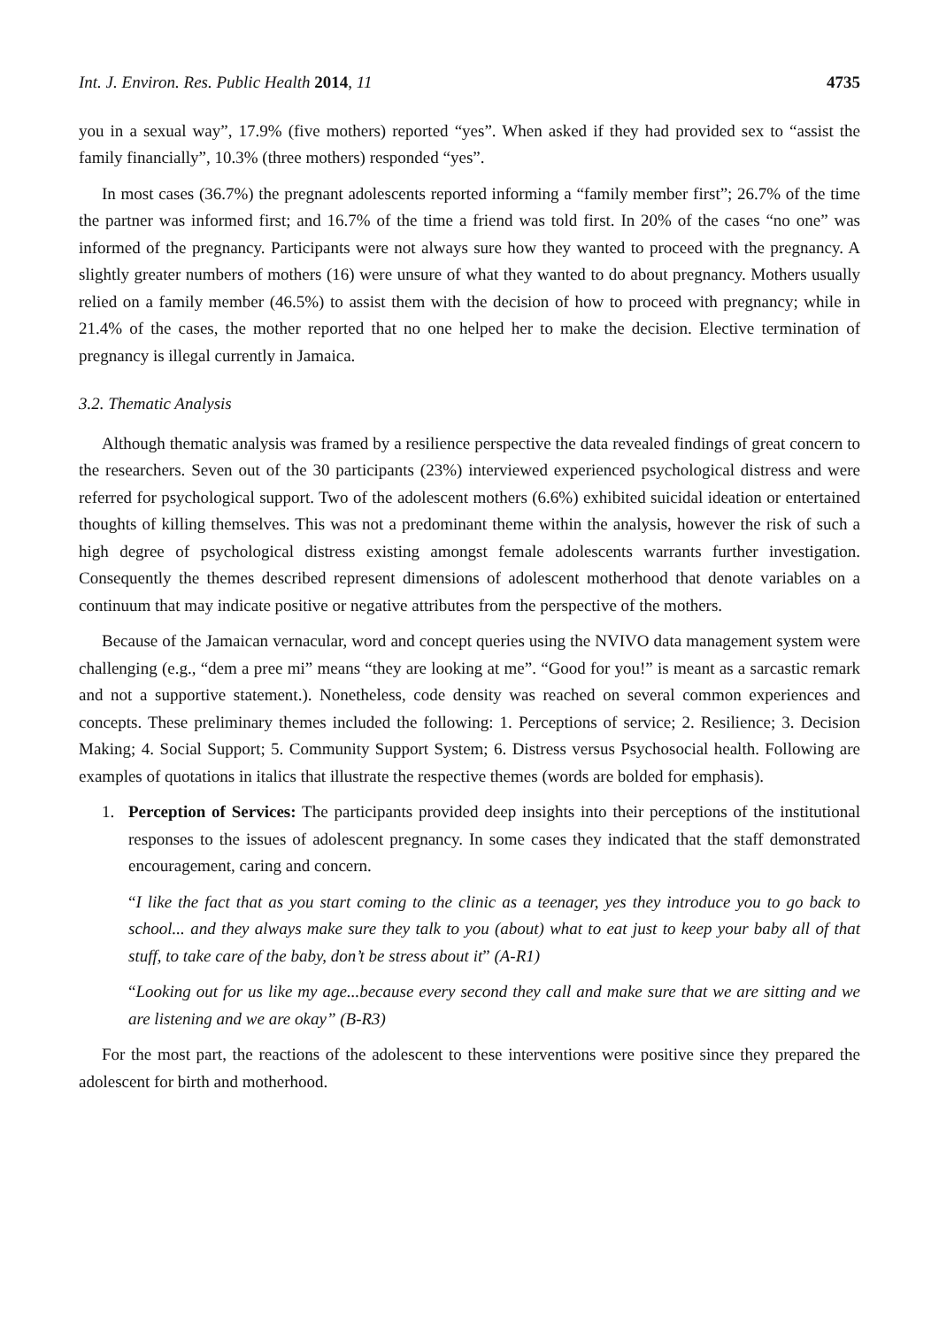Int. J. Environ. Res. Public Health 2014, 11 4735
you in a sexual way”, 17.9% (five mothers) reported “yes”. When asked if they had provided sex to “assist the family financially”, 10.3% (three mothers) responded “yes”.
In most cases (36.7%) the pregnant adolescents reported informing a “family member first”; 26.7% of the time the partner was informed first; and 16.7% of the time a friend was told first. In 20% of the cases “no one” was informed of the pregnancy. Participants were not always sure how they wanted to proceed with the pregnancy. A slightly greater numbers of mothers (16) were unsure of what they wanted to do about pregnancy. Mothers usually relied on a family member (46.5%) to assist them with the decision of how to proceed with pregnancy; while in 21.4% of the cases, the mother reported that no one helped her to make the decision. Elective termination of pregnancy is illegal currently in Jamaica.
3.2. Thematic Analysis
Although thematic analysis was framed by a resilience perspective the data revealed findings of great concern to the researchers. Seven out of the 30 participants (23%) interviewed experienced psychological distress and were referred for psychological support. Two of the adolescent mothers (6.6%) exhibited suicidal ideation or entertained thoughts of killing themselves. This was not a predominant theme within the analysis, however the risk of such a high degree of psychological distress existing amongst female adolescents warrants further investigation. Consequently the themes described represent dimensions of adolescent motherhood that denote variables on a continuum that may indicate positive or negative attributes from the perspective of the mothers.
Because of the Jamaican vernacular, word and concept queries using the NVIVO data management system were challenging (e.g., “dem a pree mi” means “they are looking at me”. “Good for you!” is meant as a sarcastic remark and not a supportive statement.). Nonetheless, code density was reached on several common experiences and concepts. These preliminary themes included the following: 1. Perceptions of service; 2. Resilience; 3. Decision Making; 4. Social Support; 5. Community Support System; 6. Distress versus Psychosocial health. Following are examples of quotations in italics that illustrate the respective themes (words are bolded for emphasis).
1. Perception of Services: The participants provided deep insights into their perceptions of the institutional responses to the issues of adolescent pregnancy. In some cases they indicated that the staff demonstrated encouragement, caring and concern.
“I like the fact that as you start coming to the clinic as a teenager, yes they introduce you to go back to school... and they always make sure they talk to you (about) what to eat just to keep your baby all of that stuff, to take care of the baby, don’t be stress about it” (A-R1)
“Looking out for us like my age...because every second they call and make sure that we are sitting and we are listening and we are okay” (B-R3)
For the most part, the reactions of the adolescent to these interventions were positive since they prepared the adolescent for birth and motherhood.